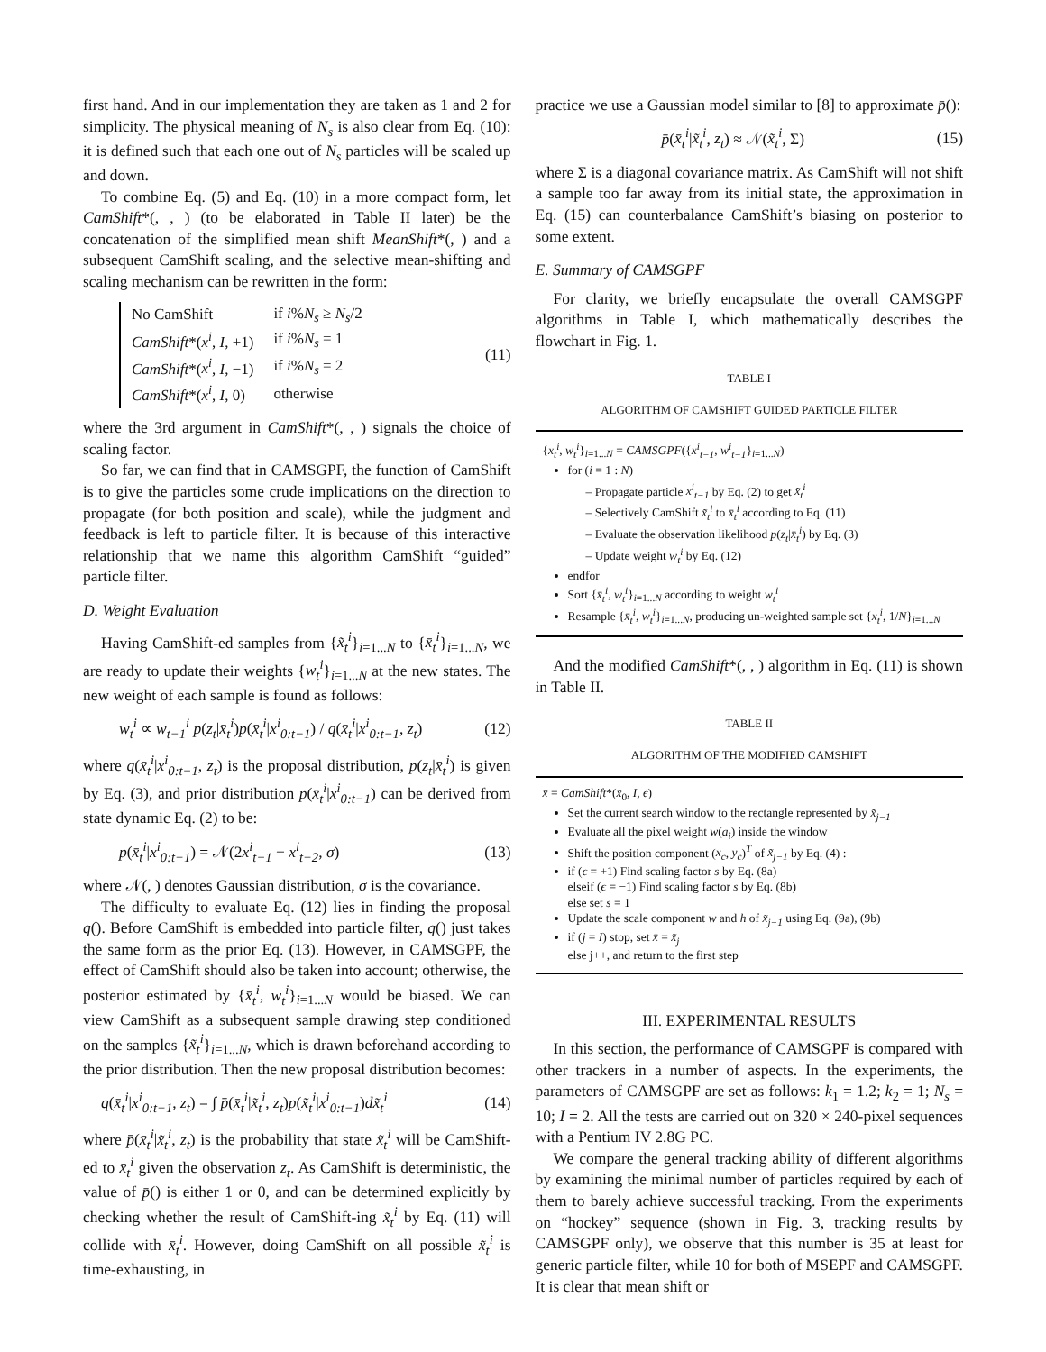first hand. And in our implementation they are taken as 1 and 2 for simplicity. The physical meaning of N<sub>s</sub> is also clear from Eq. (10): it is defined such that each one out of N<sub>s</sub> particles will be scaled up and down.
To combine Eq. (5) and Eq. (10) in a more compact form, let CamShift*(, , ) (to be elaborated in Table II later) be the concatenation of the simplified mean shift MeanShift*(, ) and a subsequent CamShift scaling, and the selective mean-shifting and scaling mechanism can be rewritten in the form:
| No CamShift | if i % N<sub>s</sub> ≥ N<sub>s</sub> /2 |
| CamShift *( x<sup>i</sup> , I , +1) | if i % N<sub>s</sub> = 1 |
| CamShift *( x<sup>i</sup> , I , −1) | if i % N<sub>s</sub> = 2 |
| CamShift *( x<sup>i</sup> , I , 0) | otherwise |
(11)
where the 3rd argument in CamShift*(, , ) signals the choice of scaling factor.
So far, we can find that in CAMSGPF, the function of CamShift is to give the particles some crude implications on the direction to propagate (for both position and scale), while the judgment and feedback is left to particle filter. It is because of this interactive relationship that we name this algorithm CamShift “guided” particle filter.
D. Weight Evaluation
Having CamShift-ed samples from {x̃<sub>t</sub><sup>i</sup>}<sub>i=1...N</sub> to {x̄<sub>t</sub><sup>i</sup>}<sub>i=1...N</sub>, we are ready to update their weights {w<sub>t</sub><sup>i</sup>}<sub>i=1...N</sub> at the new states. The new weight of each sample is found as follows:
w<sub>t</sub><sup>i</sup> ∝ w<sub>t−1</sub><sup>i</sup> p(z<sub>t</sub>|x̄<sub>t</sub><sup>i</sup>)p(x̄<sub>t</sub><sup>i</sup>|x<sup>i</sup><sub>0:t−1</sub>) / q(x̄<sub>t</sub><sup>i</sup>|x<sup>i</sup><sub>0:t−1</sub>, z<sub>t</sub>) (12)
where q(x̄<sub>t</sub><sup>i</sup>|x<sup>i</sup><sub>0:t−1</sub>, z<sub>t</sub>) is the proposal distribution, p(z<sub>t</sub>|x̄<sub>t</sub><sup>i</sup>) is given by Eq. (3), and prior distribution p(x̄<sub>t</sub><sup>i</sup>|x<sup>i</sup><sub>0:t−1</sub>) can be derived from state dynamic Eq. (2) to be:
p(x̄<sub>t</sub><sup>i</sup>|x<sup>i</sup><sub>0:t−1</sub>) = 𝒩(2x<sup>i</sup><sub>t−1</sub> − x<sup>i</sup><sub>t−2</sub>, σ) (13)
where 𝒩(, ) denotes Gaussian distribution, σ is the covariance.
The difficulty to evaluate Eq. (12) lies in finding the proposal q(). Before CamShift is embedded into particle filter, q() just takes the same form as the prior Eq. (13). However, in CAMSGPF, the effect of CamShift should also be taken into account; otherwise, the posterior estimated by {x̄<sub>t</sub><sup>i</sup>, w<sub>t</sub><sup>i</sup>}<sub>i=1...N</sub> would be biased. We can view CamShift as a subsequent sample drawing step conditioned on the samples {x̃<sub>t</sub><sup>i</sup>}<sub>i=1...N</sub>, which is drawn beforehand according to the prior distribution. Then the new proposal distribution becomes:
q(x̄<sub>t</sub><sup>i</sup>|x<sup>i</sup><sub>0:t−1</sub>, z<sub>t</sub>) = ∫ p̄(x̄<sub>t</sub><sup>i</sup>|x̃<sub>t</sub><sup>i</sup>, z<sub>t</sub>)p(x̃<sub>t</sub><sup>i</sup>|x<sup>i</sup><sub>0:t−1</sub>)dx̃<sub>t</sub><sup>i</sup> (14)
where p̄(x̄<sub>t</sub><sup>i</sup>|x̃<sub>t</sub><sup>i</sup>, z<sub>t</sub>) is the probability that state x̃<sub>t</sub><sup>i</sup> will be CamShift-ed to x̄<sub>t</sub><sup>i</sup> given the observation z<sub>t</sub>. As CamShift is deterministic, the value of p̄() is either 1 or 0, and can be determined explicitly by checking whether the result of CamShift-ing x̃<sub>t</sub><sup>i</sup> by Eq. (11) will collide with x̄<sub>t</sub><sup>i</sup>. However, doing CamShift on all possible x̃<sub>t</sub><sup>i</sup> is time-exhausting, in
practice we use a Gaussian model similar to [8] to approximate p̄():
p̄(x̄<sub>t</sub><sup>i</sup>|x̃<sub>t</sub><sup>i</sup>, z<sub>t</sub>) ≈ 𝒩(x̃<sub>t</sub><sup>i</sup>, Σ) (15)
where Σ is a diagonal covariance matrix. As CamShift will not shift a sample too far away from its initial state, the approximation in Eq. (15) can counterbalance CamShift’s biasing on posterior to some extent.
E. Summary of CAMSGPF
For clarity, we briefly encapsulate the overall CAMSGPF algorithms in Table I, which mathematically describes the flowchart in Fig. 1.
TABLE I
ALGORITHM OF CAMSHIFT GUIDED PARTICLE FILTER
{x<sub>t</sub><sup>i</sup>, w<sub>t</sub><sup>i</sup>}<sub>i=1...N</sub> = CAMSGPF({x<sup>i</sup><sub>t−1</sub>, w<sup>i</sup><sub>t−1</sub>}<sub>i=1...N</sub>)
for (i = 1 : N)
– Propagate particle x<sup>i</sup><sub>t−1</sub> by Eq. (2) to get x̃<sub>t</sub><sup>i</sup>
– Selectively CamShift x̃<sub>t</sub><sup>i</sup> to x̄<sub>t</sub><sup>i</sup> according to Eq. (11)
– Evaluate the observation likelihood p(z<sub>t</sub>|x̄<sub>t</sub><sup>i</sup>) by Eq. (3)
– Update weight w<sub>t</sub><sup>i</sup> by Eq. (12)
endfor
Sort {x̄<sub>t</sub><sup>i</sup>, w<sub>t</sub><sup>i</sup>}<sub>i=1...N</sub> according to weight w<sub>t</sub><sup>i</sup>
Resample {x̄<sub>t</sub><sup>i</sup>, w<sub>t</sub><sup>i</sup>}<sub>i=1...N</sub>, producing un-weighted sample set {x<sub>t</sub><sup>i</sup>, 1/N}<sub>i=1...N</sub>
And the modified CamShift*(, , ) algorithm in Eq. (11) is shown in Table II.
TABLE II
ALGORITHM OF THE MODIFIED CAMSHIFT
x̄ = CamShift*(x̃<sub>0</sub>, I, ϵ)
Set the current search window to the rectangle represented by x̃<sub>j−1</sub>
Evaluate all the pixel weight w(a<sub>i</sub>) inside the window
Shift the position component (x<sub>c</sub>, y<sub>c</sub>)<sup>T</sup> of x̃<sub>j−1</sub> by Eq. (4) :
if (ϵ = +1) Find scaling factor s by Eq. (8a)
elseif (ϵ = −1) Find scaling factor s by Eq. (8b)
else set s = 1
Update the scale component w and h of x̃<sub>j−1</sub> using Eq. (9a), (9b)
if (j = I) stop, set x̄ = x̃<sub>j</sub>
else j++, and return to the first step
III. EXPERIMENTAL RESULTS
In this section, the performance of CAMSGPF is compared with other trackers in a number of aspects. In the experiments, the parameters of CAMSGPF are set as follows: k<sub>1</sub> = 1.2; k<sub>2</sub> = 1; N<sub>s</sub> = 10; I = 2. All the tests are carried out on 320 × 240-pixel sequences with a Pentium IV 2.8G PC.
We compare the general tracking ability of different algorithms by examining the minimal number of particles required by each of them to barely achieve successful tracking. From the experiments on “hockey” sequence (shown in Fig. 3, tracking results by CAMSGPF only), we observe that this number is 35 at least for generic particle filter, while 10 for both of MSEPF and CAMSGPF. It is clear that mean shift or